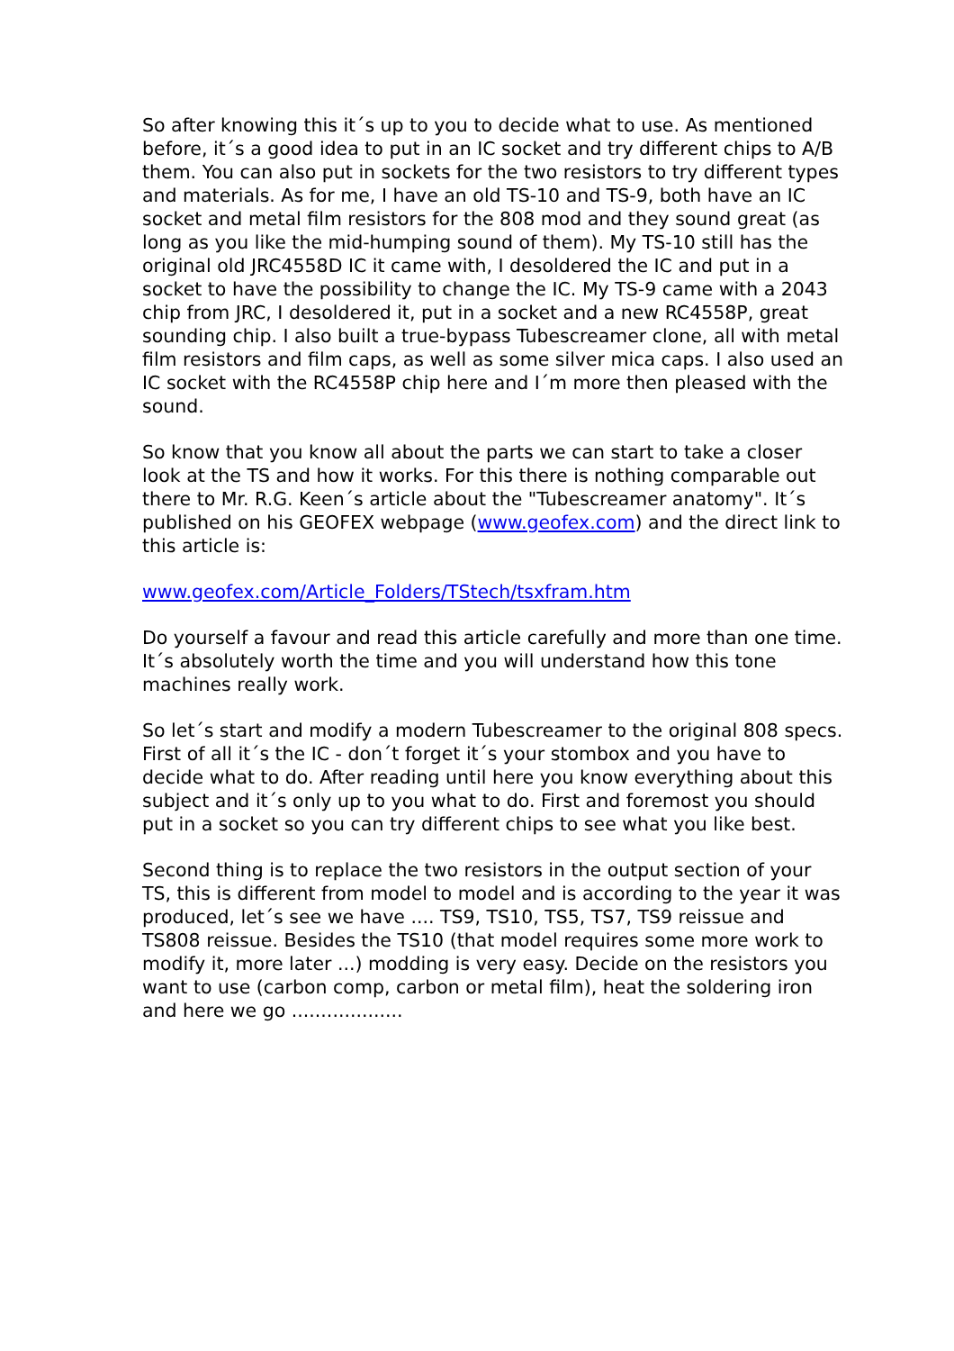So after knowing this it´s up to you to decide what to use. As mentioned before, it´s a good idea to put in an IC socket and try different chips to A/B them. You can also put in sockets for the two resistors to try different types and materials. As for me, I have an old TS-10 and TS-9, both have an IC socket and metal film resistors for the 808 mod and they sound great (as long as you like the mid-humping sound of them). My TS-10 still has the original old JRC4558D IC it came with, I desoldered the IC and put in a socket to have the possibility to change the IC. My TS-9 came with a 2043 chip from JRC, I desoldered it, put in a socket and a new RC4558P, great sounding chip. I also built a true-bypass Tubescreamer clone, all with metal film resistors and film caps, as well as some silver mica caps. I also used an IC socket with the RC4558P chip here and I´m more then pleased with the sound.
So know that you know all about the parts we can start to take a closer look at the TS and how it works. For this there is nothing comparable out there to Mr. R.G. Keen´s article about the "Tubescreamer anatomy". It´s published on his GEOFEX webpage (www.geofex.com) and the direct link to this article is:
www.geofex.com/Article_Folders/TStech/tsxfram.htm
Do yourself a favour and read this article carefully and more than one time. It´s absolutely worth the time and you will understand how this tone machines really work.
So let´s start and modify a modern Tubescreamer to the original 808 specs. First of all it´s the IC - don´t forget it´s your stombox and you have to decide what to do. After reading until here you know everything about this subject and it´s only up to you what to do. First and foremost you should put in a socket so you can try different chips to see what you like best.
Second thing is to replace the two resistors in the output section of your TS, this is different from model to model and is according to the year it was produced, let´s see we have .... TS9, TS10, TS5, TS7, TS9 reissue and TS808 reissue. Besides the TS10 (that model requires some more work to modify it, more later ...) modding is very easy. Decide on the resistors you want to use (carbon comp, carbon or metal film), heat the soldering iron and here we go ...................